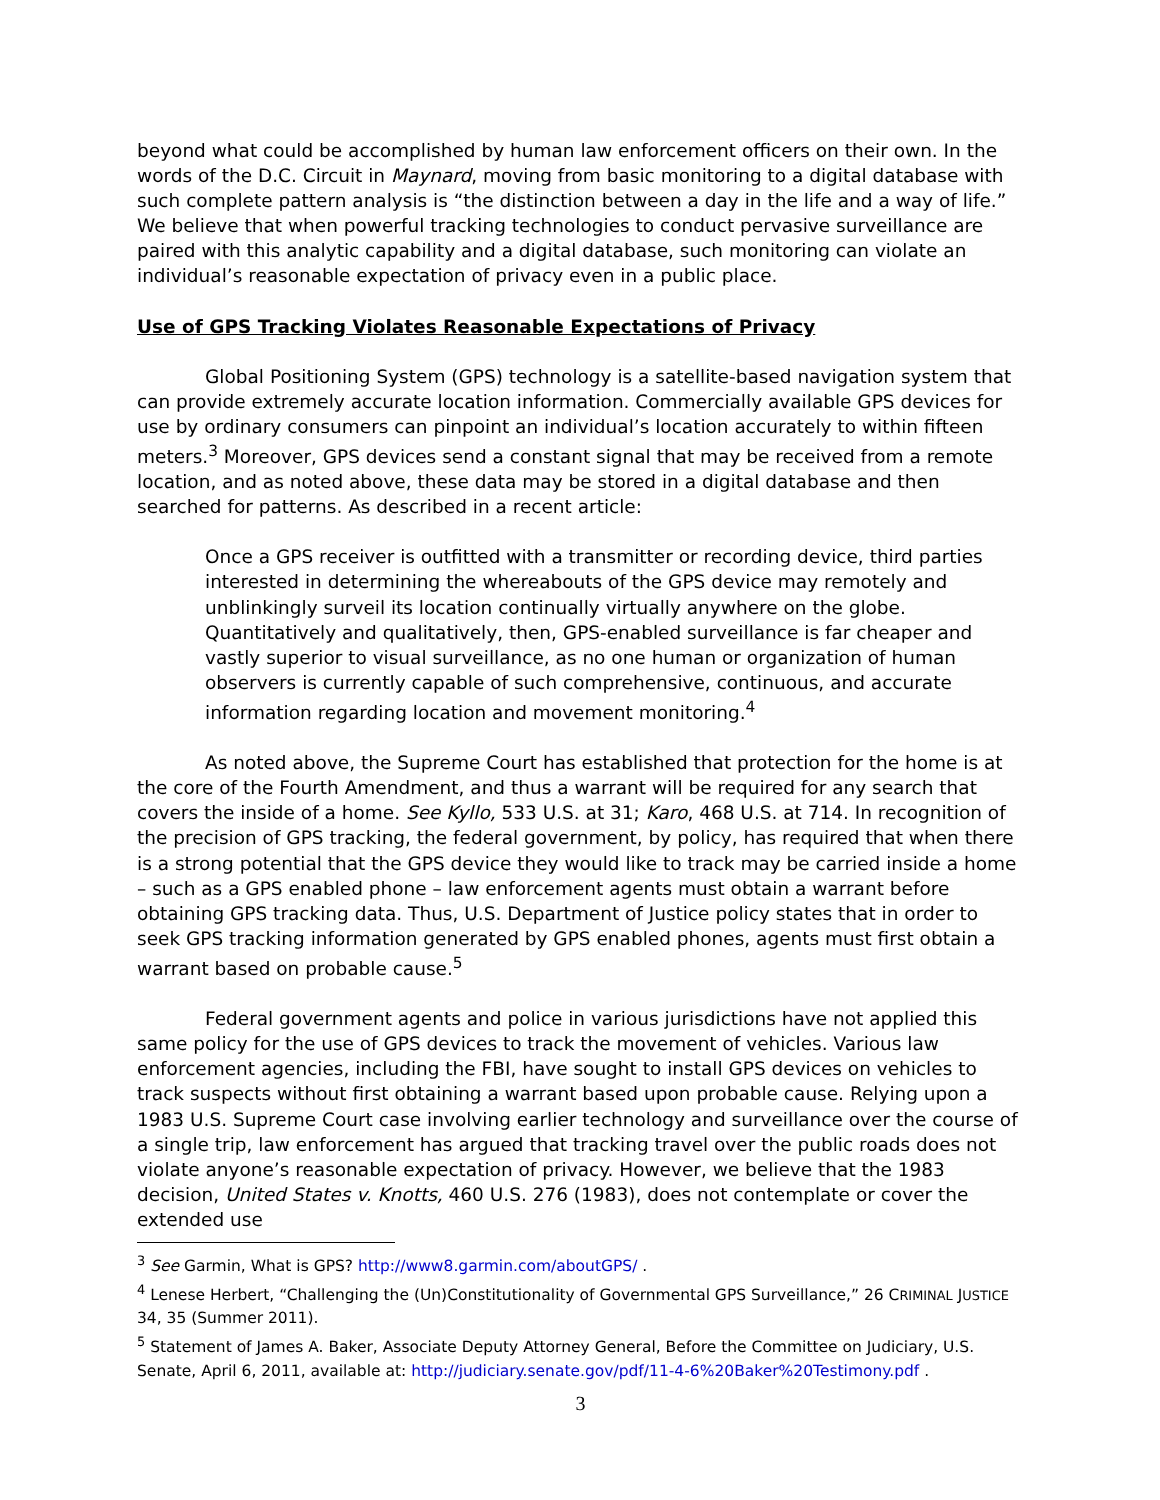beyond what could be accomplished by human law enforcement officers on their own. In the words of the D.C. Circuit in Maynard, moving from basic monitoring to a digital database with such complete pattern analysis is “the distinction between a day in the life and a way of life.” We believe that when powerful tracking technologies to conduct pervasive surveillance are paired with this analytic capability and a digital database, such monitoring can violate an individual’s reasonable expectation of privacy even in a public place.
Use of GPS Tracking Violates Reasonable Expectations of Privacy
Global Positioning System (GPS) technology is a satellite-based navigation system that can provide extremely accurate location information. Commercially available GPS devices for use by ordinary consumers can pinpoint an individual’s location accurately to within fifteen meters.<sup>3</sup> Moreover, GPS devices send a constant signal that may be received from a remote location, and as noted above, these data may be stored in a digital database and then searched for patterns. As described in a recent article:
Once a GPS receiver is outfitted with a transmitter or recording device, third parties interested in determining the whereabouts of the GPS device may remotely and unblinkingly surveil its location continually virtually anywhere on the globe. Quantitatively and qualitatively, then, GPS-enabled surveillance is far cheaper and vastly superior to visual surveillance, as no one human or organization of human observers is currently capable of such comprehensive, continuous, and accurate information regarding location and movement monitoring.<sup>4</sup>
As noted above, the Supreme Court has established that protection for the home is at the core of the Fourth Amendment, and thus a warrant will be required for any search that covers the inside of a home. See Kyllo, 533 U.S. at 31; Karo, 468 U.S. at 714. In recognition of the precision of GPS tracking, the federal government, by policy, has required that when there is a strong potential that the GPS device they would like to track may be carried inside a home – such as a GPS enabled phone – law enforcement agents must obtain a warrant before obtaining GPS tracking data. Thus, U.S. Department of Justice policy states that in order to seek GPS tracking information generated by GPS enabled phones, agents must first obtain a warrant based on probable cause.<sup>5</sup>
Federal government agents and police in various jurisdictions have not applied this same policy for the use of GPS devices to track the movement of vehicles. Various law enforcement agencies, including the FBI, have sought to install GPS devices on vehicles to track suspects without first obtaining a warrant based upon probable cause. Relying upon a 1983 U.S. Supreme Court case involving earlier technology and surveillance over the course of a single trip, law enforcement has argued that tracking travel over the public roads does not violate anyone’s reasonable expectation of privacy. However, we believe that the 1983 decision, United States v. Knotts, 460 U.S. 276 (1983), does not contemplate or cover the extended use
<sup>3</sup> See Garmin, What is GPS? http://www8.garmin.com/aboutGPS/ .
<sup>4</sup> Lenese Herbert, “Challenging the (Un)Constitutionality of Governmental GPS Surveillance,” 26 CRIMINAL JUSTICE 34, 35 (Summer 2011).
<sup>5</sup> Statement of James A. Baker, Associate Deputy Attorney General, Before the Committee on Judiciary, U.S. Senate, April 6, 2011, available at: http://judiciary.senate.gov/pdf/11-4-6%20Baker%20Testimony.pdf .
3